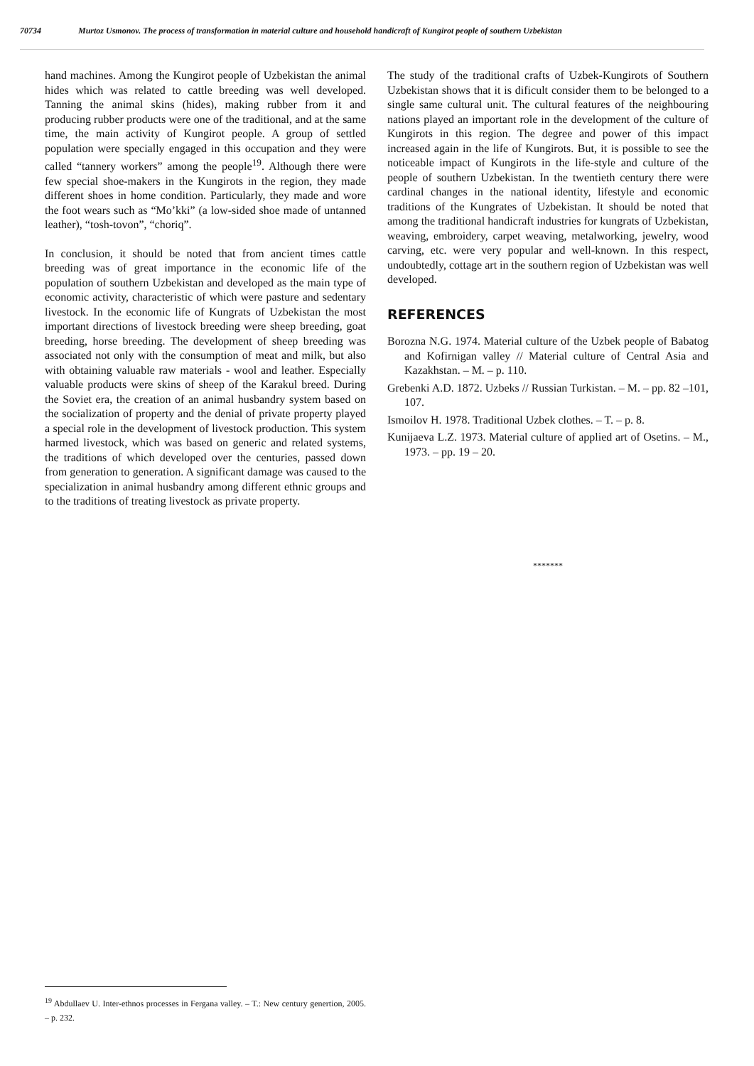70734 Murtoz Usmonov. The process of transformation in material culture and household handicraft of Kungirot people of southern Uzbekistan
hand machines. Among the Kungirot people of Uzbekistan the animal hides which was related to cattle breeding was well developed. Tanning the animal skins (hides), making rubber from it and producing rubber products were one of the traditional, and at the same time, the main activity of Kungirot people. A group of settled population were specially engaged in this occupation and they were called “tannery workers” among the people<sup>19</sup>. Although there were few special shoe-makers in the Kungirots in the region, they made different shoes in home condition. Particularly, they made and wore the foot wears such as “Mo’kki” (a low-sided shoe made of untanned leather), “tosh-tovon”, “choriq”.
In conclusion, it should be noted that from ancient times cattle breeding was of great importance in the economic life of the population of southern Uzbekistan and developed as the main type of economic activity, characteristic of which were pasture and sedentary livestock. In the economic life of Kungrats of Uzbekistan the most important directions of livestock breeding were sheep breeding, goat breeding, horse breeding. The development of sheep breeding was associated not only with the consumption of meat and milk, but also with obtaining valuable raw materials - wool and leather. Especially valuable products were skins of sheep of the Karakul breed. During the Soviet era, the creation of an animal husbandry system based on the socialization of property and the denial of private property played a special role in the development of livestock production. This system harmed livestock, which was based on generic and related systems, the traditions of which developed over the centuries, passed down from generation to generation. A significant damage was caused to the specialization in animal husbandry among different ethnic groups and to the traditions of treating livestock as private property.
The study of the traditional crafts of Uzbek-Kungirots of Southern Uzbekistan shows that it is dificult consider them to be belonged to a single same cultural unit. The cultural features of the neighbouring nations played an important role in the development of the culture of Kungirots in this region. The degree and power of this impact increased again in the life of Kungirots. But, it is possible to see the noticeable impact of Kungirots in the life-style and culture of the people of southern Uzbekistan. In the twentieth century there were cardinal changes in the national identity, lifestyle and economic traditions of the Kungrates of Uzbekistan. It should be noted that among the traditional handicraft industries for kungrats of Uzbekistan, weaving, embroidery, carpet weaving, metalworking, jewelry, wood carving, etc. were very popular and well-known. In this respect, undoubtedly, cottage art in the southern region of Uzbekistan was well developed.
REFERENCES
Borozna N.G. 1974. Material culture of the Uzbek people of Babatog and Kofirnigan valley // Material culture of Central Asia and Kazakhstan. – M. – p. 110.
Grebenki A.D. 1872. Uzbeks // Russian Turkistan. – M. – pp. 82 –101, 107.
Ismoilov H. 1978. Traditional Uzbek clothes. – T. – p. 8.
Kunijaeva L.Z. 1973. Material culture of applied art of Osetins. – M., 1973. – pp. 19 – 20.
*******
<sup>19</sup> Abdullaev U. Inter-ethnos processes in Fergana valley. – T.: New century genertion, 2005. – p. 232.